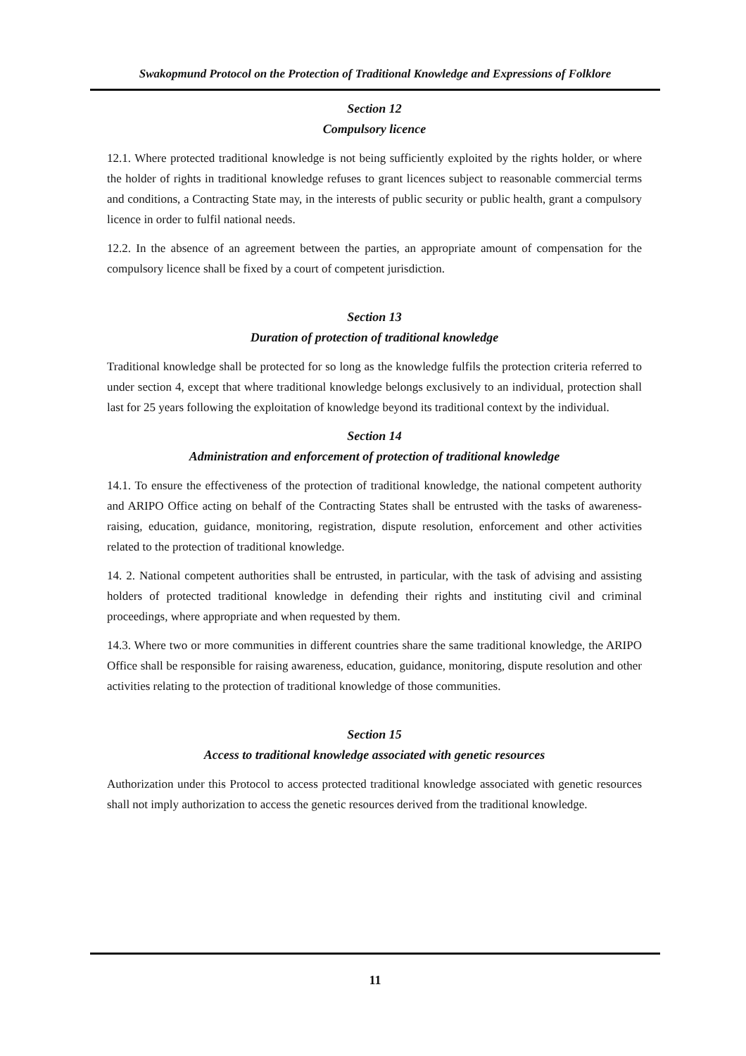Swakopmund Protocol on the Protection of Traditional Knowledge and Expressions of Folklore
Section 12
Compulsory licence
12.1. Where protected traditional knowledge is not being sufficiently exploited by the rights holder, or where the holder of rights in traditional knowledge refuses to grant licences subject to reasonable commercial terms and conditions, a Contracting State may, in the interests of public security or public health, grant a compulsory licence in order to fulfil national needs.
12.2. In the absence of an agreement between the parties, an appropriate amount of compensation for the compulsory licence shall be fixed by a court of competent jurisdiction.
Section 13
Duration of protection of traditional knowledge
Traditional knowledge shall be protected for so long as the knowledge fulfils the protection criteria referred to under section 4, except that where traditional knowledge belongs exclusively to an individual, protection shall last for 25 years following the exploitation of knowledge beyond its traditional context by the individual.
Section 14
Administration and enforcement of protection of traditional knowledge
14.1. To ensure the effectiveness of the protection of traditional knowledge, the national competent authority and ARIPO Office acting on behalf of the Contracting States shall be entrusted with the tasks of awareness-raising, education, guidance, monitoring, registration, dispute resolution, enforcement and other activities related to the protection of traditional knowledge.
14. 2. National competent authorities shall be entrusted, in particular, with the task of advising and assisting holders of protected traditional knowledge in defending their rights and instituting civil and criminal proceedings, where appropriate and when requested by them.
14.3. Where two or more communities in different countries share the same traditional knowledge, the ARIPO Office shall be responsible for raising awareness, education, guidance, monitoring, dispute resolution and other activities relating to the protection of traditional knowledge of those communities.
Section 15
Access to traditional knowledge associated with genetic resources
Authorization under this Protocol to access protected traditional knowledge associated with genetic resources shall not imply authorization to access the genetic resources derived from the traditional knowledge.
11